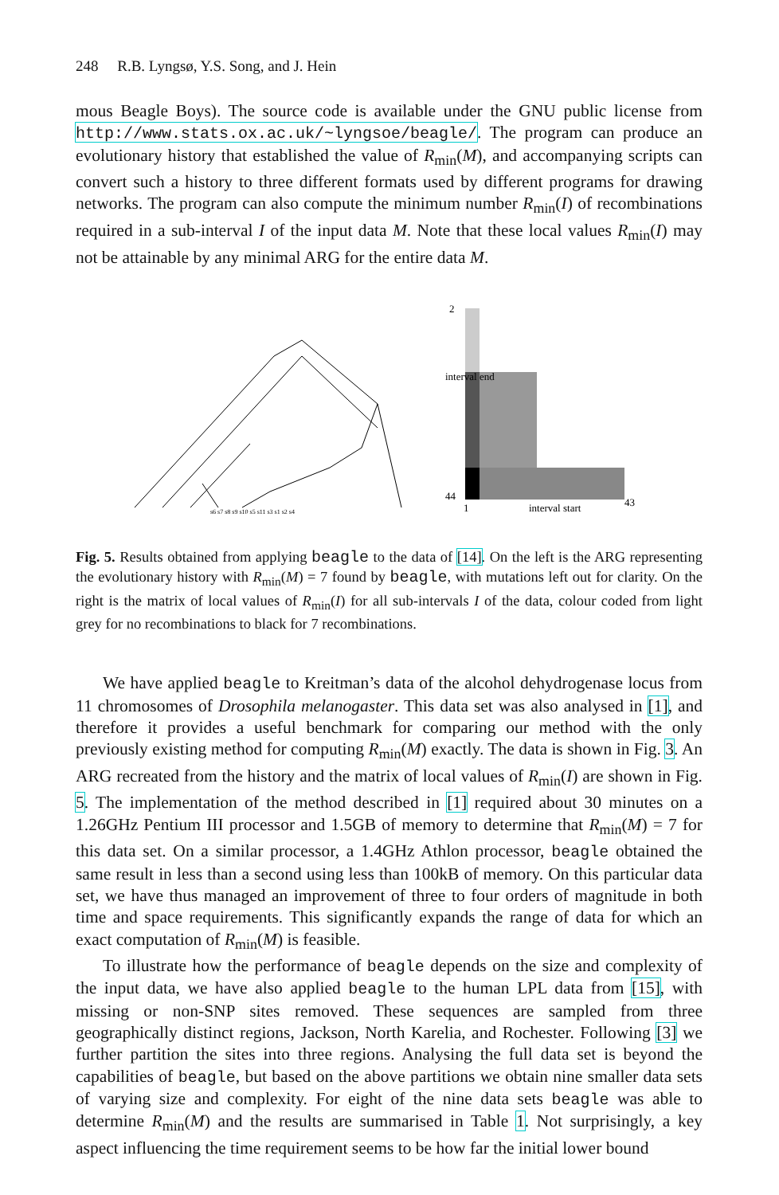248 R.B. Lyngsø, Y.S. Song, and J. Hein
mous Beagle Boys). The source code is available under the GNU public license from http://www.stats.ox.ac.uk/~lyngsoe/beagle/. The program can produce an evolutionary history that established the value of R<sub>min</sub>(M), and accompanying scripts can convert such a history to three different formats used by different programs for drawing networks. The program can also compute the minimum number R<sub>min</sub>(I) of recombinations required in a sub-interval I of the input data M. Note that these local values R<sub>min</sub>(I) may not be attainable by any minimal ARG for the entire data M.
s6 s7 s8 s9 s10 s5 s11 s3 s1 s2 s4
2
44
1
interval start
43
interval end
Fig. 5. Results obtained from applying beagle to the data of [14]. On the left is the ARG representing the evolutionary history with R<sub>min</sub>(M) = 7 found by beagle, with mutations left out for clarity. On the right is the matrix of local values of R<sub>min</sub>(I) for all sub-intervals I of the data, colour coded from light grey for no recombinations to black for 7 recombinations.
We have applied beagle to Kreitman’s data of the alcohol dehydrogenase locus from 11 chromosomes of Drosophila melanogaster. This data set was also analysed in [1], and therefore it provides a useful benchmark for comparing our method with the only previously existing method for computing R<sub>min</sub>(M) exactly. The data is shown in Fig. 3. An ARG recreated from the history and the matrix of local values of R<sub>min</sub>(I) are shown in Fig. 5. The implementation of the method described in [1] required about 30 minutes on a 1.26GHz Pentium III processor and 1.5GB of memory to determine that R<sub>min</sub>(M) = 7 for this data set. On a similar processor, a 1.4GHz Athlon processor, beagle obtained the same result in less than a second using less than 100kB of memory. On this particular data set, we have thus managed an improvement of three to four orders of magnitude in both time and space requirements. This significantly expands the range of data for which an exact computation of R<sub>min</sub>(M) is feasible.
To illustrate how the performance of beagle depends on the size and complexity of the input data, we have also applied beagle to the human LPL data from [15], with missing or non-SNP sites removed. These sequences are sampled from three geographically distinct regions, Jackson, North Karelia, and Rochester. Following [3] we further partition the sites into three regions. Analysing the full data set is beyond the capabilities of beagle, but based on the above partitions we obtain nine smaller data sets of varying size and complexity. For eight of the nine data sets beagle was able to determine R<sub>min</sub>(M) and the results are summarised in Table 1. Not surprisingly, a key aspect influencing the time requirement seems to be how far the initial lower bound